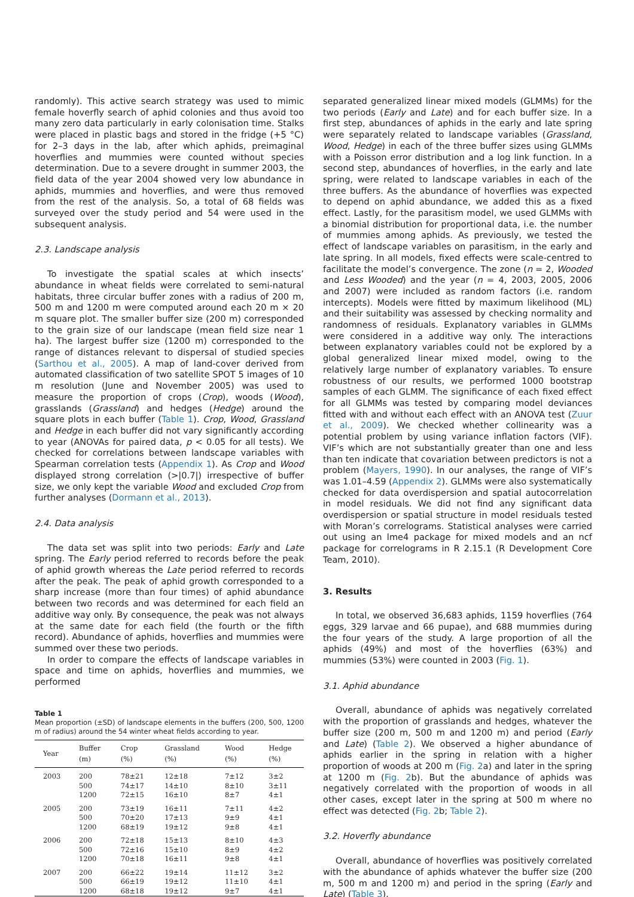randomly). This active search strategy was used to mimic female hoverfly search of aphid colonies and thus avoid too many zero data particularly in early colonisation time. Stalks were placed in plastic bags and stored in the fridge (+5 °C) for 2–3 days in the lab, after which aphids, preimaginal hoverflies and mummies were counted without species determination. Due to a severe drought in summer 2003, the field data of the year 2004 showed very low abundance in aphids, mummies and hoverflies, and were thus removed from the rest of the analysis. So, a total of 68 fields was surveyed over the study period and 54 were used in the subsequent analysis.
2.3. Landscape analysis
To investigate the spatial scales at which insects’ abundance in wheat fields were correlated to semi-natural habitats, three circular buffer zones with a radius of 200 m, 500 m and 1200 m were computed around each 20 m × 20 m square plot. The smaller buffer size (200 m) corresponded to the grain size of our landscape (mean field size near 1 ha). The largest buffer size (1200 m) corresponded to the range of distances relevant to dispersal of studied species (Sarthou et al., 2005). A map of land-cover derived from automated classification of two satellite SPOT 5 images of 10 m resolution (June and November 2005) was used to measure the proportion of crops (Crop), woods (Wood), grasslands (Grassland) and hedges (Hedge) around the square plots in each buffer (Table 1). Crop, Wood, Grassland and Hedge in each buffer did not vary significantly according to year (ANOVAs for paired data, p < 0.05 for all tests). We checked for correlations between landscape variables with Spearman correlation tests (Appendix 1). As Crop and Wood displayed strong correlation (>|0.7|) irrespective of buffer size, we only kept the variable Wood and excluded Crop from further analyses (Dormann et al., 2013).
2.4. Data analysis
The data set was split into two periods: Early and Late spring. The Early period referred to records before the peak of aphid growth whereas the Late period referred to records after the peak. The peak of aphid growth corresponded to a sharp increase (more than four times) of aphid abundance between two records and was determined for each field an additive way only. By consequence, the peak was not always at the same date for each field (the fourth or the fifth record). Abundance of aphids, hoverflies and mummies were summed over these two periods.
In order to compare the effects of landscape variables in space and time on aphids, hoverflies and mummies, we performed
Table 1
Mean proportion (±SD) of landscape elements in the buffers (200, 500, 1200 m of radius) around the 54 winter wheat fields according to year.
| Year | Buffer (m) | Crop (%) | Grassland (%) | Wood (%) | Hedge (%) |
| --- | --- | --- | --- | --- | --- |
| 2003 | 200 | 78±21 | 12±18 | 7±12 | 3±2 |
| | 500 | 74±17 | 14±10 | 8±10 | 3±11 |
| | 1200 | 72±15 | 16±10 | 8±7 | 4±1 |
| 2005 | 200 | 73±19 | 16±11 | 7±11 | 4±2 |
| | 500 | 70±20 | 17±13 | 9±9 | 4±1 |
| | 1200 | 68±19 | 19±12 | 9±8 | 4±1 |
| 2006 | 200 | 72±18 | 15±13 | 8±10 | 4±3 |
| | 500 | 72±16 | 15±10 | 8±9 | 4±2 |
| | 1200 | 70±18 | 16±11 | 9±8 | 4±1 |
| 2007 | 200 | 66±22 | 19±14 | 11±12 | 3±2 |
| | 500 | 66±19 | 19±12 | 11±10 | 4±1 |
| | 1200 | 68±18 | 19±12 | 9±7 | 4±1 |
separated generalized linear mixed models (GLMMs) for the two periods (Early and Late) and for each buffer size. In a first step, abundances of aphids in the early and late spring were separately related to landscape variables (Grassland, Wood, Hedge) in each of the three buffer sizes using GLMMs with a Poisson error distribution and a log link function. In a second step, abundances of hoverflies, in the early and late spring, were related to landscape variables in each of the three buffers. As the abundance of hoverflies was expected to depend on aphid abundance, we added this as a fixed effect. Lastly, for the parasitism model, we used GLMMs with a binomial distribution for proportional data, i.e. the number of mummies among aphids. As previously, we tested the effect of landscape variables on parasitism, in the early and late spring. In all models, fixed effects were scale-centred to facilitate the model’s convergence. The zone (n = 2, Wooded and Less Wooded) and the year (n = 4, 2003, 2005, 2006 and 2007) were included as random factors (i.e. random intercepts). Models were fitted by maximum likelihood (ML) and their suitability was assessed by checking normality and randomness of residuals. Explanatory variables in GLMMs were considered in a additive way only. The interactions between explanatory variables could not be explored by a global generalized linear mixed model, owing to the relatively large number of explanatory variables. To ensure robustness of our results, we performed 1000 bootstrap samples of each GLMM. The significance of each fixed effect for all GLMMs was tested by comparing model deviances fitted with and without each effect with an ANOVA test (Zuur et al., 2009). We checked whether collinearity was a potential problem by using variance inflation factors (VIF). VIF’s which are not substantially greater than one and less than ten indicate that covariation between predictors is not a problem (Mayers, 1990). In our analyses, the range of VIF’s was 1.01–4.59 (Appendix 2). GLMMs were also systematically checked for data overdispersion and spatial autocorrelation in model residuals. We did not find any significant data overdispersion or spatial structure in model residuals tested with Moran’s correlograms. Statistical analyses were carried out using an lme4 package for mixed models and an ncf package for correlograms in R 2.15.1 (R Development Core Team, 2010).
3. Results
In total, we observed 36,683 aphids, 1159 hoverflies (764 eggs, 329 larvae and 66 pupae), and 688 mummies during the four years of the study. A large proportion of all the aphids (49%) and most of the hoverflies (63%) and mummies (53%) were counted in 2003 (Fig. 1).
3.1. Aphid abundance
Overall, abundance of aphids was negatively correlated with the proportion of grasslands and hedges, whatever the buffer size (200 m, 500 m and 1200 m) and period (Early and Late) (Table 2). We observed a higher abundance of aphids earlier in the spring in relation with a higher proportion of woods at 200 m (Fig. 2a) and later in the spring at 1200 m (Fig. 2b). But the abundance of aphids was negatively correlated with the proportion of woods in all other cases, except later in the spring at 500 m where no effect was detected (Fig. 2b; Table 2).
3.2. Hoverfly abundance
Overall, abundance of hoverflies was positively correlated with the abundance of aphids whatever the buffer size (200 m, 500 m and 1200 m) and period in the spring (Early and Late) (Table 3).